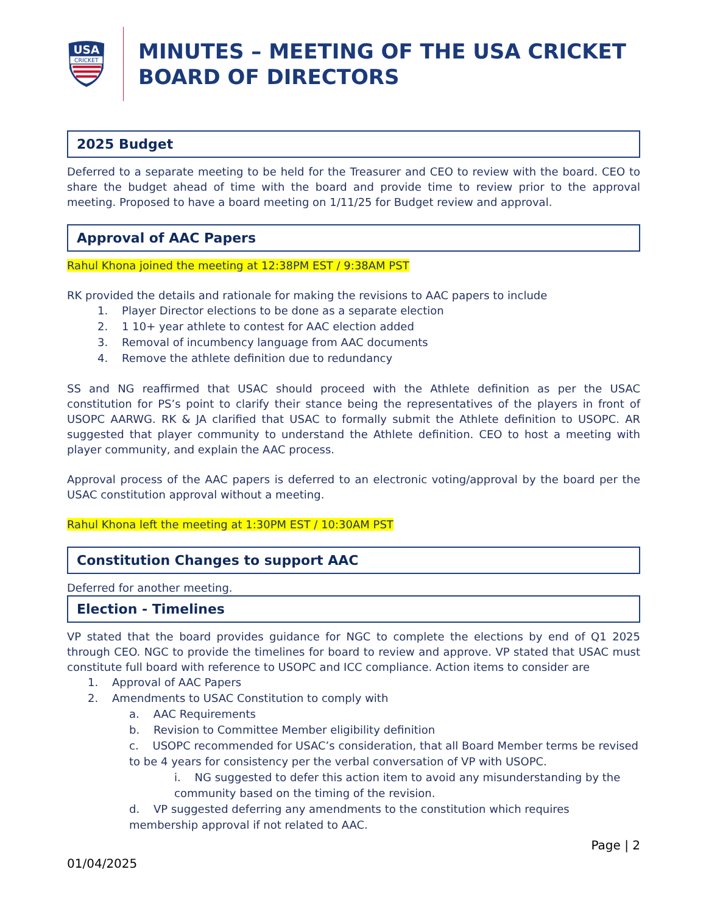USA
CRICKET
MINUTES – MEETING OF THE USA CRICKET BOARD OF DIRECTORS
2025 Budget
Deferred to a separate meeting to be held for the Treasurer and CEO to review with the board. CEO to share the budget ahead of time with the board and provide time to review prior to the approval meeting. Proposed to have a board meeting on 1/11/25 for Budget review and approval.
Approval of AAC Papers
Rahul Khona joined the meeting at 12:38PM EST / 9:38AM PST
RK provided the details and rationale for making the revisions to AAC papers to include
1. Player Director elections to be done as a separate election
2. 1 10+ year athlete to contest for AAC election added
3. Removal of incumbency language from AAC documents
4. Remove the athlete definition due to redundancy
SS and NG reaffirmed that USAC should proceed with the Athlete definition as per the USAC constitution for PS’s point to clarify their stance being the representatives of the players in front of USOPC AARWG. RK & JA clarified that USAC to formally submit the Athlete definition to USOPC. AR suggested that player community to understand the Athlete definition. CEO to host a meeting with player community, and explain the AAC process.
Approval process of the AAC papers is deferred to an electronic voting/approval by the board per the USAC constitution approval without a meeting.
Rahul Khona left the meeting at 1:30PM EST / 10:30AM PST
Constitution Changes to support AAC
Deferred for another meeting.
Election - Timelines
VP stated that the board provides guidance for NGC to complete the elections by end of Q1 2025 through CEO. NGC to provide the timelines for board to review and approve. VP stated that USAC must constitute full board with reference to USOPC and ICC compliance. Action items to consider are
1. Approval of AAC Papers
2. Amendments to USAC Constitution to comply with
a. AAC Requirements
b. Revision to Committee Member eligibility definition
c. USOPC recommended for USAC’s consideration, that all Board Member terms be revised to be 4 years for consistency per the verbal conversation of VP with USOPC.
i. NG suggested to defer this action item to avoid any misunderstanding by the community based on the timing of the revision.
d. VP suggested deferring any amendments to the constitution which requires membership approval if not related to AAC.
01/04/2025 Page | 2